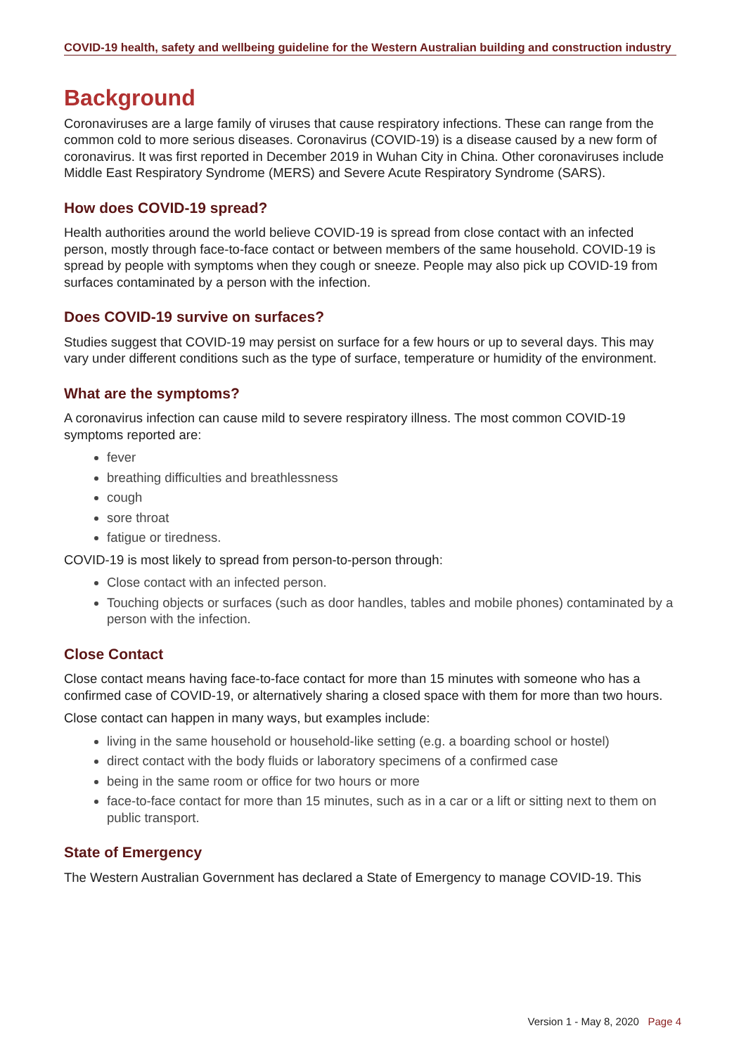COVID-19 health, safety and wellbeing guideline for the Western Australian building and construction industry
Background
Coronaviruses are a large family of viruses that cause respiratory infections. These can range from the common cold to more serious diseases. Coronavirus (COVID-19) is a disease caused by a new form of coronavirus. It was first reported in December 2019 in Wuhan City in China. Other coronaviruses include Middle East Respiratory Syndrome (MERS) and Severe Acute Respiratory Syndrome (SARS).
How does COVID-19 spread?
Health authorities around the world believe COVID-19 is spread from close contact with an infected person, mostly through face-to-face contact or between members of the same household. COVID-19 is spread by people with symptoms when they cough or sneeze. People may also pick up COVID-19 from surfaces contaminated by a person with the infection.
Does COVID-19 survive on surfaces?
Studies suggest that COVID-19 may persist on surface for a few hours or up to several days. This may vary under different conditions such as the type of surface, temperature or humidity of the environment.
What are the symptoms?
A coronavirus infection can cause mild to severe respiratory illness. The most common COVID-19 symptoms reported are:
fever
breathing difficulties and breathlessness
cough
sore throat
fatigue or tiredness.
COVID-19 is most likely to spread from person-to-person through:
Close contact with an infected person.
Touching objects or surfaces (such as door handles, tables and mobile phones) contaminated by a person with the infection.
Close Contact
Close contact means having face-to-face contact for more than 15 minutes with someone who has a confirmed case of COVID-19, or alternatively sharing a closed space with them for more than two hours.
Close contact can happen in many ways, but examples include:
living in the same household or household-like setting (e.g. a boarding school or hostel)
direct contact with the body fluids or laboratory specimens of a confirmed case
being in the same room or office for two hours or more
face-to-face contact for more than 15 minutes, such as in a car or a lift or sitting next to them on public transport.
State of Emergency
The Western Australian Government has declared a State of Emergency to manage COVID-19. This
Version 1 - May 8, 2020 Page 4